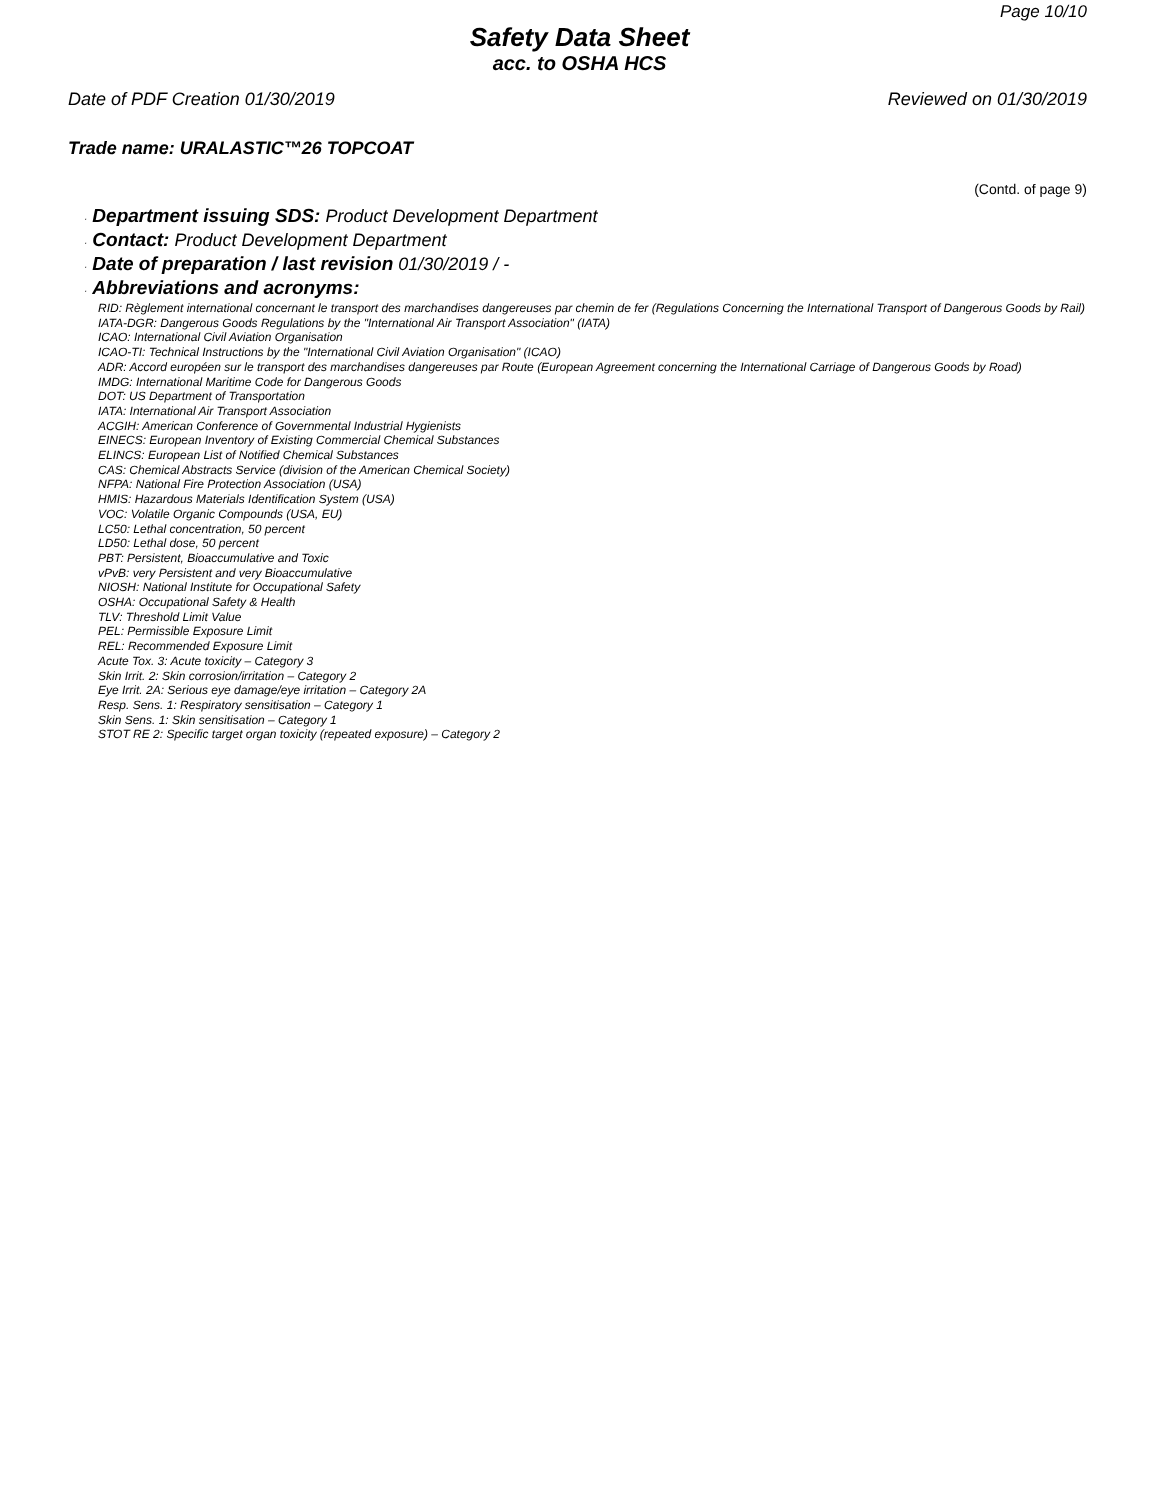Page 10/10
Safety Data Sheet
acc. to OSHA HCS
Date of PDF Creation 01/30/2019 Reviewed on 01/30/2019
Trade name: URALASTIC™26 TOPCOAT
(Contd. of page 9)
· Department issuing SDS: Product Development Department
· Contact: Product Development Department
· Date of preparation / last revision 01/30/2019 / -
· Abbreviations and acronyms:
RID: Règlement international concernant le transport des marchandises dangereuses par chemin de fer (Regulations Concerning the International Transport of Dangerous Goods by Rail)
IATA-DGR: Dangerous Goods Regulations by the "International Air Transport Association" (IATA)
ICAO: International Civil Aviation Organisation
ICAO-TI: Technical Instructions by the "International Civil Aviation Organisation" (ICAO)
ADR: Accord européen sur le transport des marchandises dangereuses par Route (European Agreement concerning the International Carriage of Dangerous Goods by Road)
IMDG: International Maritime Code for Dangerous Goods
DOT: US Department of Transportation
IATA: International Air Transport Association
ACGIH: American Conference of Governmental Industrial Hygienists
EINECS: European Inventory of Existing Commercial Chemical Substances
ELINCS: European List of Notified Chemical Substances
CAS: Chemical Abstracts Service (division of the American Chemical Society)
NFPA: National Fire Protection Association (USA)
HMIS: Hazardous Materials Identification System (USA)
VOC: Volatile Organic Compounds (USA, EU)
LC50: Lethal concentration, 50 percent
LD50: Lethal dose, 50 percent
PBT: Persistent, Bioaccumulative and Toxic
vPvB: very Persistent and very Bioaccumulative
NIOSH: National Institute for Occupational Safety
OSHA: Occupational Safety & Health
TLV: Threshold Limit Value
PEL: Permissible Exposure Limit
REL: Recommended Exposure Limit
Acute Tox. 3: Acute toxicity – Category 3
Skin Irrit. 2: Skin corrosion/irritation – Category 2
Eye Irrit. 2A: Serious eye damage/eye irritation – Category 2A
Resp. Sens. 1: Respiratory sensitisation – Category 1
Skin Sens. 1: Skin sensitisation – Category 1
STOT RE 2: Specific target organ toxicity (repeated exposure) – Category 2